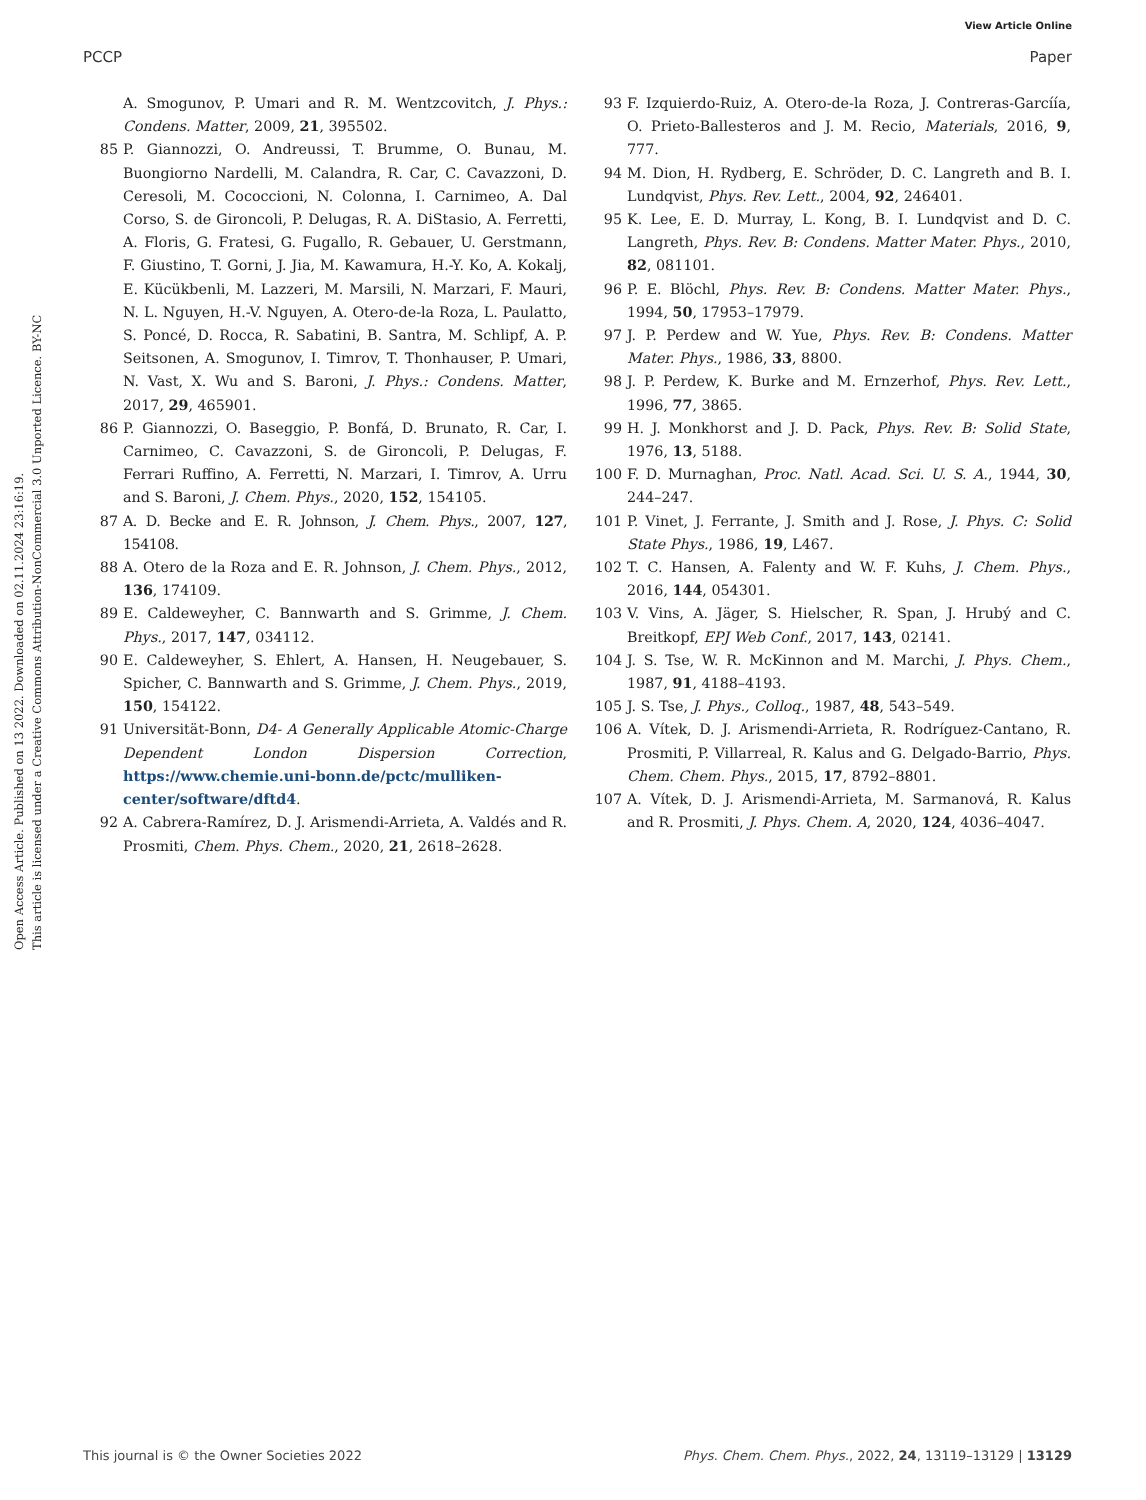View Article Online
PCCP Paper
Open Access Article. Published on 13 2022. Downloaded on 02.11.2024 23:16:19.
This article is licensed under a Creative Commons Attribution-NonCommercial 3.0 Unported Licence. BY-NC
A. Smogunov, P. Umari and R. M. Wentzcovitch, J. Phys.: Condens. Matter, 2009, 21, 395502.
85 P. Giannozzi, O. Andreussi, T. Brumme, O. Bunau, M. Buongiorno Nardelli, M. Calandra, R. Car, C. Cavazzoni, D. Ceresoli, M. Cococcioni, N. Colonna, I. Carnimeo, A. Dal Corso, S. de Gironcoli, P. Delugas, R. A. DiStasio, A. Ferretti, A. Floris, G. Fratesi, G. Fugallo, R. Gebauer, U. Gerstmann, F. Giustino, T. Gorni, J. Jia, M. Kawamura, H.-Y. Ko, A. Kokalj, E. Kücükbenli, M. Lazzeri, M. Marsili, N. Marzari, F. Mauri, N. L. Nguyen, H.-V. Nguyen, A. Otero-de-la Roza, L. Paulatto, S. Poncé, D. Rocca, R. Sabatini, B. Santra, M. Schlipf, A. P. Seitsonen, A. Smogunov, I. Timrov, T. Thonhauser, P. Umari, N. Vast, X. Wu and S. Baroni, J. Phys.: Condens. Matter, 2017, 29, 465901.
86 P. Giannozzi, O. Baseggio, P. Bonfá, D. Brunato, R. Car, I. Carnimeo, C. Cavazzoni, S. de Gironcoli, P. Delugas, F. Ferrari Ruffino, A. Ferretti, N. Marzari, I. Timrov, A. Urru and S. Baroni, J. Chem. Phys., 2020, 152, 154105.
87 A. D. Becke and E. R. Johnson, J. Chem. Phys., 2007, 127, 154108.
88 A. Otero de la Roza and E. R. Johnson, J. Chem. Phys., 2012, 136, 174109.
89 E. Caldeweyher, C. Bannwarth and S. Grimme, J. Chem. Phys., 2017, 147, 034112.
90 E. Caldeweyher, S. Ehlert, A. Hansen, H. Neugebauer, S. Spicher, C. Bannwarth and S. Grimme, J. Chem. Phys., 2019, 150, 154122.
91 Universität-Bonn, D4- A Generally Applicable Atomic-Charge Dependent London Dispersion Correction, https://www.chemie.uni-bonn.de/pctc/mulliken-center/software/dftd4.
92 A. Cabrera-Ramírez, D. J. Arismendi-Arrieta, A. Valdés and R. Prosmiti, Chem. Phys. Chem., 2020, 21, 2618–2628.
93 F. Izquierdo-Ruiz, A. Otero-de-la Roza, J. Contreras-Garcíía, O. Prieto-Ballesteros and J. M. Recio, Materials, 2016, 9, 777.
94 M. Dion, H. Rydberg, E. Schröder, D. C. Langreth and B. I. Lundqvist, Phys. Rev. Lett., 2004, 92, 246401.
95 K. Lee, E. D. Murray, L. Kong, B. I. Lundqvist and D. C. Langreth, Phys. Rev. B: Condens. Matter Mater. Phys., 2010, 82, 081101.
96 P. E. Blöchl, Phys. Rev. B: Condens. Matter Mater. Phys., 1994, 50, 17953–17979.
97 J. P. Perdew and W. Yue, Phys. Rev. B: Condens. Matter Mater. Phys., 1986, 33, 8800.
98 J. P. Perdew, K. Burke and M. Ernzerhof, Phys. Rev. Lett., 1996, 77, 3865.
99 H. J. Monkhorst and J. D. Pack, Phys. Rev. B: Solid State, 1976, 13, 5188.
100 F. D. Murnaghan, Proc. Natl. Acad. Sci. U. S. A., 1944, 30, 244–247.
101 P. Vinet, J. Ferrante, J. Smith and J. Rose, J. Phys. C: Solid State Phys., 1986, 19, L467.
102 T. C. Hansen, A. Falenty and W. F. Kuhs, J. Chem. Phys., 2016, 144, 054301.
103 V. Vins, A. Jäger, S. Hielscher, R. Span, J. Hrubý and C. Breitkopf, EPJ Web Conf., 2017, 143, 02141.
104 J. S. Tse, W. R. McKinnon and M. Marchi, J. Phys. Chem., 1987, 91, 4188–4193.
105 J. S. Tse, J. Phys., Colloq., 1987, 48, 543–549.
106 A. Vítek, D. J. Arismendi-Arrieta, R. Rodríguez-Cantano, R. Prosmiti, P. Villarreal, R. Kalus and G. Delgado-Barrio, Phys. Chem. Chem. Phys., 2015, 17, 8792–8801.
107 A. Vítek, D. J. Arismendi-Arrieta, M. Sarmanová, R. Kalus and R. Prosmiti, J. Phys. Chem. A, 2020, 124, 4036–4047.
This journal is © the Owner Societies 2022 Phys. Chem. Chem. Phys., 2022, 24, 13119–13129 | 13129